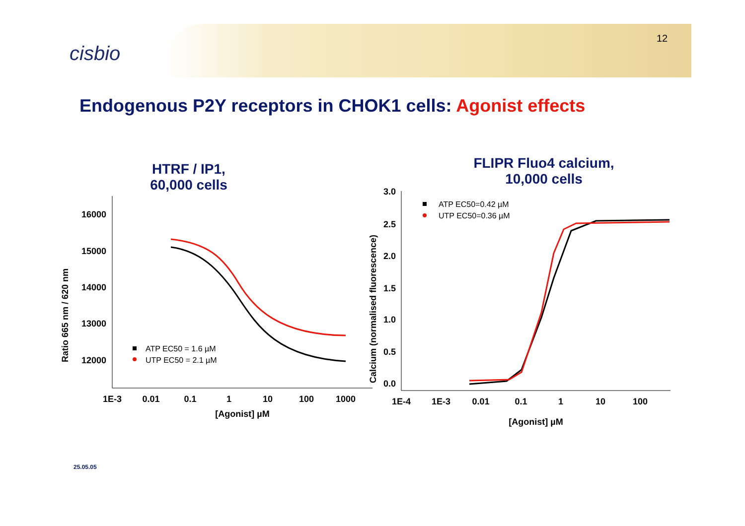cisbio
12
Endogenous P2Y receptors in CHOK1 cells: Agonist effects
HTRF / IP1,
60,000 cells
FLIPR Fluo4 calcium,
10,000 cells
16000
15000
14000
13000
12000
1E-3
0.01
0.1
1
10
100
1000
[Agonist] µM
Ratio 665 nm / 620 nm
ATP EC50 = 1.6 µM
UTP EC50 = 2.1 µM
3.0
2.5
2.0
1.5
1.0
0.5
0.0
1E-4
1E-3
0.01
0.1
1
10
100
[Agonist] µM
Calcium (normalised fluorescence)
ATP EC50=0.42 µM
UTP EC50=0.36 µM
25.05.05